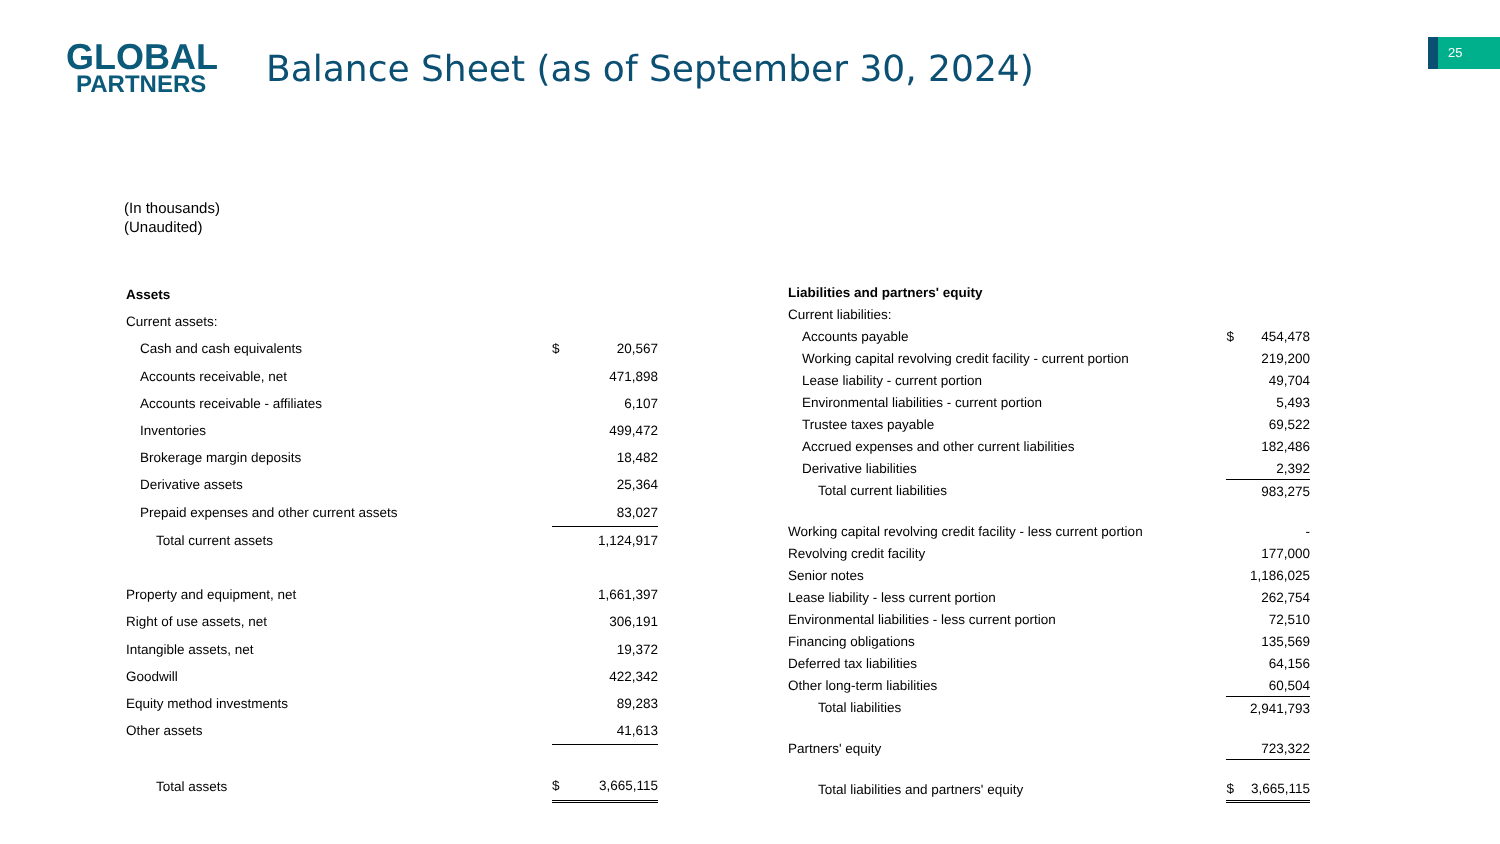GLOBAL
PARTNERS
Balance Sheet (as of September 30, 2024)
25
(In thousands)
(Unaudited)
| Assets | | |
| Current assets: | | |
| Cash and cash equivalents | $ | 20,567 |
| Accounts receivable, net | | 471,898 |
| Accounts receivable - affiliates | | 6,107 |
| Inventories | | 499,472 |
| Brokerage margin deposits | | 18,482 |
| Derivative assets | | 25,364 |
| Prepaid expenses and other current assets | | 83,027 |
| Total current assets | | 1,124,917 |
| Property and equipment, net | | 1,661,397 |
| Right of use assets, net | | 306,191 |
| Intangible assets, net | | 19,372 |
| Goodwill | | 422,342 |
| Equity method investments | | 89,283 |
| Other assets | | 41,613 |
| Total assets | $ | 3,665,115 |
| Liabilities and partners' equity | | |
| Current liabilities: | | |
| Accounts payable | $ | 454,478 |
| Working capital revolving credit facility - current portion | | 219,200 |
| Lease liability - current portion | | 49,704 |
| Environmental liabilities - current portion | | 5,493 |
| Trustee taxes payable | | 69,522 |
| Accrued expenses and other current liabilities | | 182,486 |
| Derivative liabilities | | 2,392 |
| Total current liabilities | | 983,275 |
| Working capital revolving credit facility - less current portion | | - |
| Revolving credit facility | | 177,000 |
| Senior notes | | 1,186,025 |
| Lease liability - less current portion | | 262,754 |
| Environmental liabilities - less current portion | | 72,510 |
| Financing obligations | | 135,569 |
| Deferred tax liabilities | | 64,156 |
| Other long-term liabilities | | 60,504 |
| Total liabilities | | 2,941,793 |
| Partners' equity | | 723,322 |
| Total liabilities and partners' equity | $ | 3,665,115 |